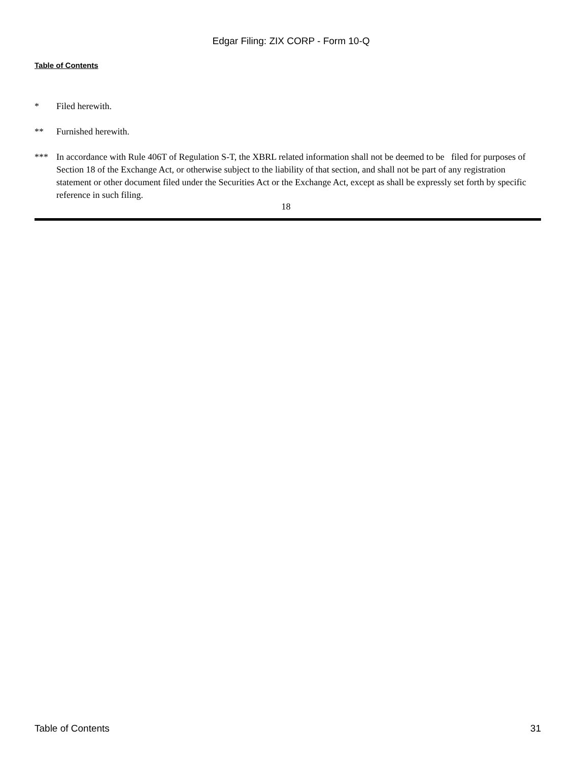Edgar Filing: ZIX CORP - Form 10-Q
Table of Contents
* Filed herewith.
** Furnished herewith.
*** In accordance with Rule 406T of Regulation S-T, the XBRL related information shall not be deemed to be filed for purposes of Section 18 of the Exchange Act, or otherwise subject to the liability of that section, and shall not be part of any registration statement or other document filed under the Securities Act or the Exchange Act, except as shall be expressly set forth by specific reference in such filing.
18
Table of Contents 31